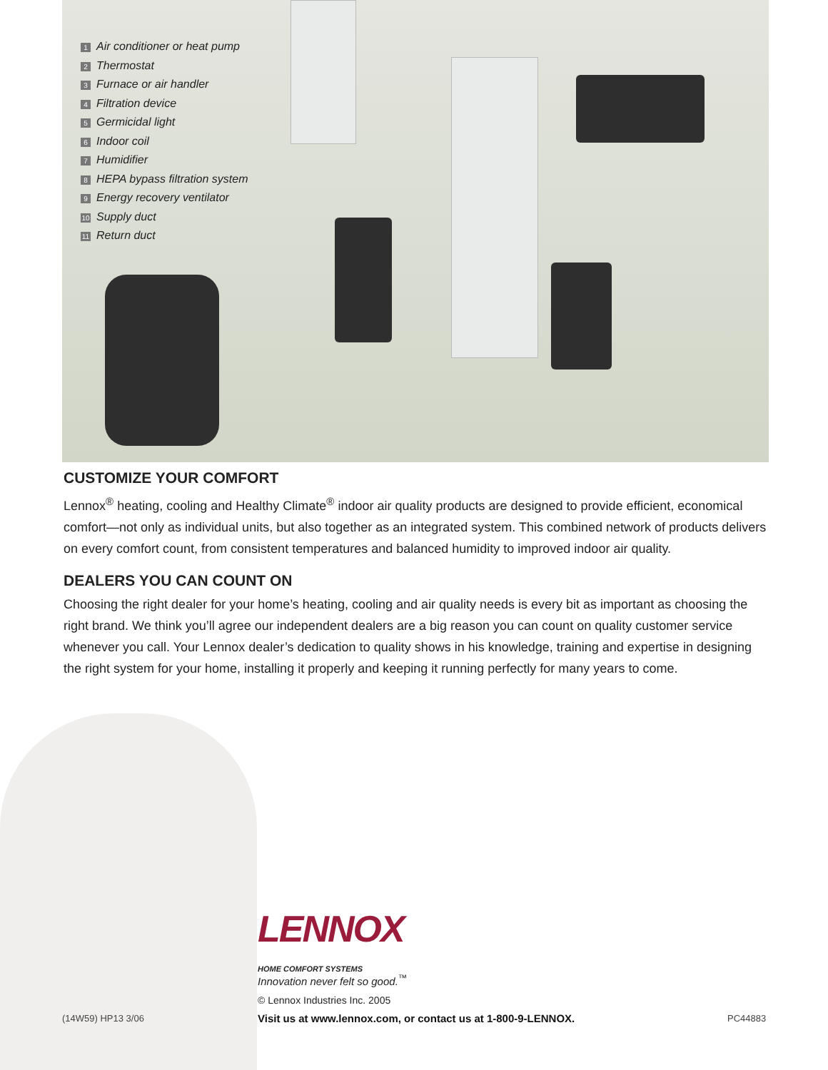1 Air conditioner or heat pump
2 Thermostat
3 Furnace or air handler
4 Filtration device
5 Germicidal light
6 Indoor coil
7 Humidifier
8 HEPA bypass filtration system
9 Energy recovery ventilator
10 Supply duct
11 Return duct
CUSTOMIZE YOUR COMFORT
Lennox<sup>®</sup> heating, cooling and Healthy Climate<sup>®</sup> indoor air quality products are designed to provide efficient, economical comfort—not only as individual units, but also together as an integrated system. This combined network of products delivers on every comfort count, from consistent temperatures and balanced humidity to improved indoor air quality.
DEALERS YOU CAN COUNT ON
Choosing the right dealer for your home’s heating, cooling and air quality needs is every bit as important as choosing the right brand. We think you’ll agree our independent dealers are a big reason you can count on quality customer service whenever you call. Your Lennox dealer’s dedication to quality shows in his knowledge, training and expertise in designing the right system for your home, installing it properly and keeping it running perfectly for many years to come.
LENNOX
HOME COMFORT SYSTEMS
Innovation never felt so good.<sup>™</sup>
© Lennox Industries Inc. 2005
(14W59) HP13 3/06
Visit us at www.lennox.com, or contact us at 1-800-9-LENNOX.
PC44883